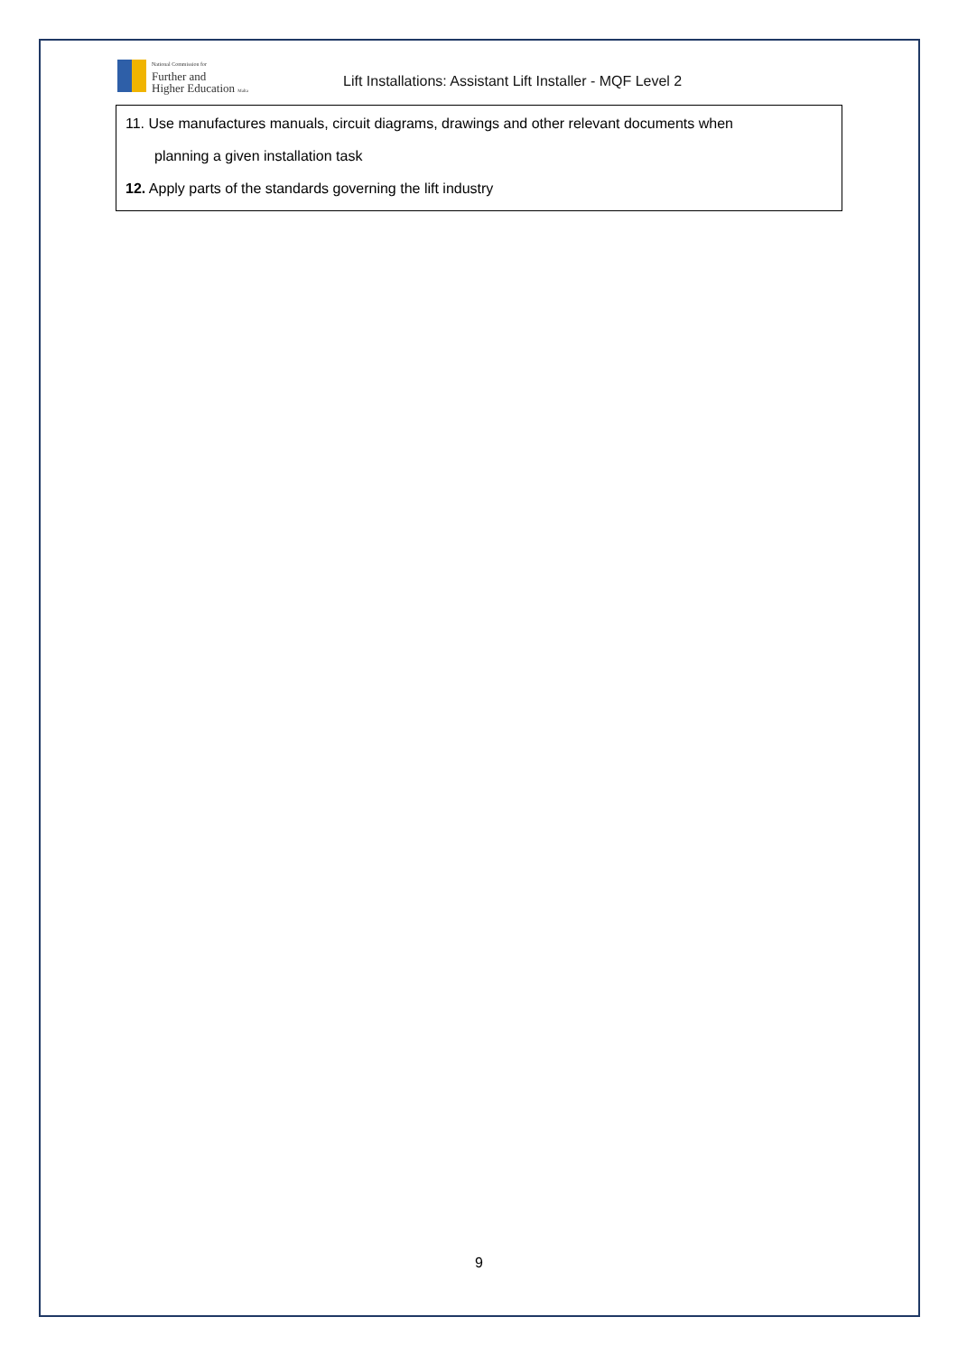National Commission for
Further and
Higher Education Malta
Lift Installations: Assistant Lift Installer - MQF Level 2
11. Use manufactures manuals, circuit diagrams, drawings and other relevant documents when
planning a given installation task
12. Apply parts of the standards governing the lift industry
9